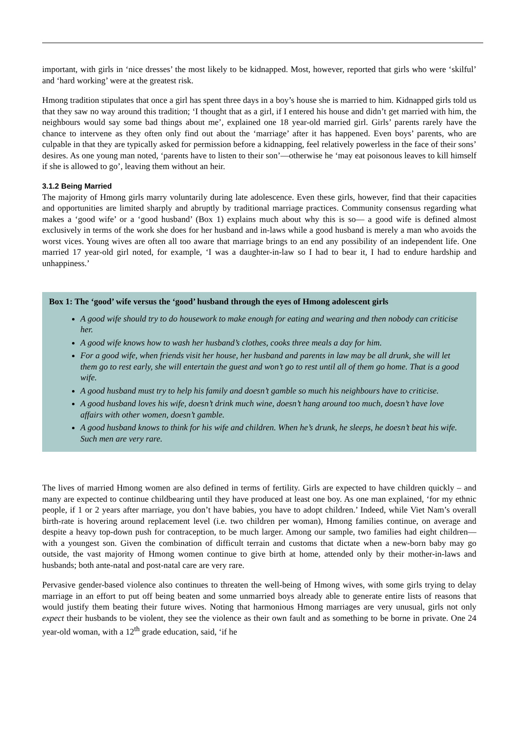important, with girls in ‘nice dresses’ the most likely to be kidnapped. Most, however, reported that girls who were ‘skilful’ and ‘hard working’ were at the greatest risk.
Hmong tradition stipulates that once a girl has spent three days in a boy’s house she is married to him. Kidnapped girls told us that they saw no way around this tradition; ‘I thought that as a girl, if I entered his house and didn’t get married with him, the neighbours would say some bad things about me’, explained one 18 year-old married girl. Girls’ parents rarely have the chance to intervene as they often only find out about the ‘marriage’ after it has happened. Even boys’ parents, who are culpable in that they are typically asked for permission before a kidnapping, feel relatively powerless in the face of their sons’ desires. As one young man noted, ‘parents have to listen to their son’—otherwise he ‘may eat poisonous leaves to kill himself if she is allowed to go’, leaving them without an heir.
3.1.2 Being Married
The majority of Hmong girls marry voluntarily during late adolescence. Even these girls, however, find that their capacities and opportunities are limited sharply and abruptly by traditional marriage practices. Community consensus regarding what makes a ‘good wife’ or a ‘good husband’ (Box 1) explains much about why this is so— a good wife is defined almost exclusively in terms of the work she does for her husband and in-laws while a good husband is merely a man who avoids the worst vices. Young wives are often all too aware that marriage brings to an end any possibility of an independent life. One married 17 year-old girl noted, for example, ‘I was a daughter-in-law so I had to bear it, I had to endure hardship and unhappiness.’
Box 1: The ‘good’ wife versus the ‘good’ husband through the eyes of Hmong adolescent girls
A good wife should try to do housework to make enough for eating and wearing and then nobody can criticise her.
A good wife knows how to wash her husband’s clothes, cooks three meals a day for him.
For a good wife, when friends visit her house, her husband and parents in law may be all drunk, she will let them go to rest early, she will entertain the guest and won’t go to rest until all of them go home. That is a good wife.
A good husband must try to help his family and doesn’t gamble so much his neighbours have to criticise.
A good husband loves his wife, doesn’t drink much wine, doesn’t hang around too much, doesn’t have love affairs with other women, doesn’t gamble.
A good husband knows to think for his wife and children. When he’s drunk, he sleeps, he doesn’t beat his wife. Such men are very rare.
The lives of married Hmong women are also defined in terms of fertility. Girls are expected to have children quickly – and many are expected to continue childbearing until they have produced at least one boy. As one man explained, ‘for my ethnic people, if 1 or 2 years after marriage, you don’t have babies, you have to adopt children.’ Indeed, while Viet Nam’s overall birth-rate is hovering around replacement level (i.e. two children per woman), Hmong families continue, on average and despite a heavy top-down push for contraception, to be much larger. Among our sample, two families had eight children—with a youngest son. Given the combination of difficult terrain and customs that dictate when a new-born baby may go outside, the vast majority of Hmong women continue to give birth at home, attended only by their mother-in-laws and husbands; both ante-natal and post-natal care are very rare.
Pervasive gender-based violence also continues to threaten the well-being of Hmong wives, with some girls trying to delay marriage in an effort to put off being beaten and some unmarried boys already able to generate entire lists of reasons that would justify them beating their future wives. Noting that harmonious Hmong marriages are very unusual, girls not only expect their husbands to be violent, they see the violence as their own fault and as something to be borne in private. One 24 year-old woman, with a 12<sup>th</sup> grade education, said, ‘if he